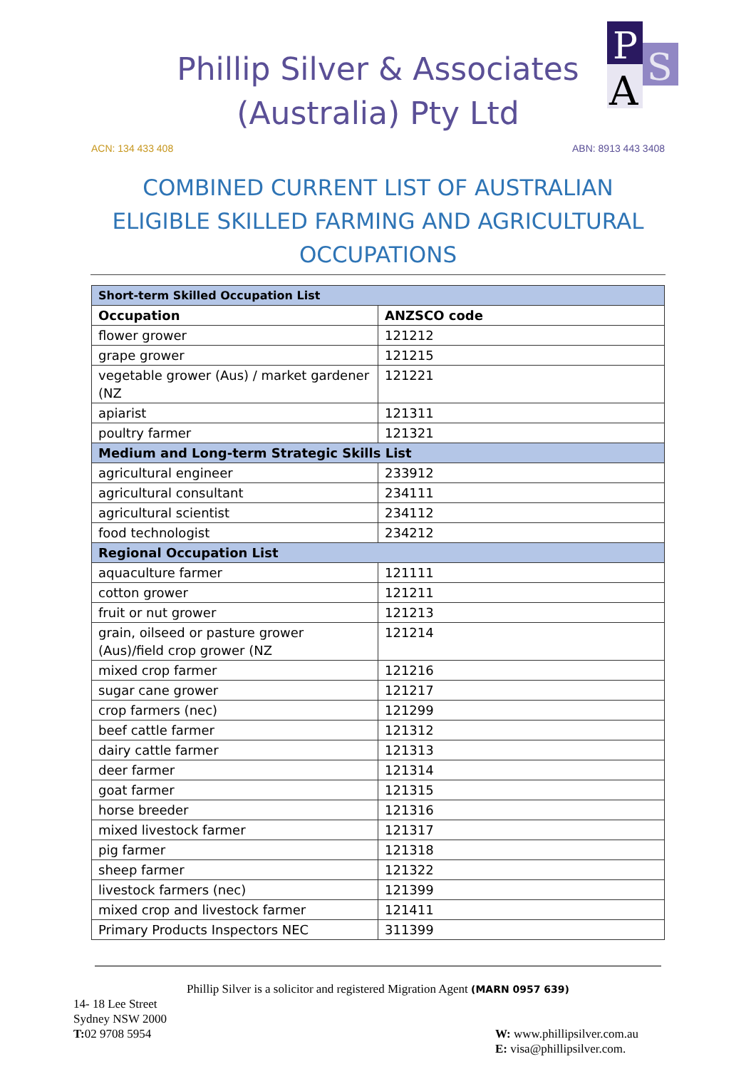Phillip Silver & Associates
(Australia) Pty Ltd
P
S
A
ACN: 134 433 408 ABN: 8913 443 3408
COMBINED CURRENT LIST OF AUSTRALIAN ELIGIBLE SKILLED FARMING AND AGRICULTURAL OCCUPATIONS
| Short-term Skilled Occupation List | |
| Occupation | ANZSCO code |
| flower grower | 121212 |
| grape grower | 121215 |
| vegetable grower (Aus) / market gardener (NZ | 121221 |
| apiarist | 121311 |
| poultry farmer | 121321 |
| Medium and Long-term Strategic Skills List | |
| agricultural engineer | 233912 |
| agricultural consultant | 234111 |
| agricultural scientist | 234112 |
| food technologist | 234212 |
| Regional Occupation List | |
| aquaculture farmer | 121111 |
| cotton grower | 121211 |
| fruit or nut grower | 121213 |
| grain, oilseed or pasture grower (Aus)/field crop grower (NZ | 121214 |
| mixed crop farmer | 121216 |
| sugar cane grower | 121217 |
| crop farmers (nec) | 121299 |
| beef cattle farmer | 121312 |
| dairy cattle farmer | 121313 |
| deer farmer | 121314 |
| goat farmer | 121315 |
| horse breeder | 121316 |
| mixed livestock farmer | 121317 |
| pig farmer | 121318 |
| sheep farmer | 121322 |
| livestock farmers (nec) | 121399 |
| mixed crop and livestock farmer | 121411 |
| Primary Products Inspectors NEC | 311399 |
Phillip Silver is a solicitor and registered Migration Agent (MARN 0957 639)
14- 18 Lee Street
Sydney NSW 2000
T: 02 9708 5954
W: www.phillipsilver.com.au
E: visa@phillipsilver.com.